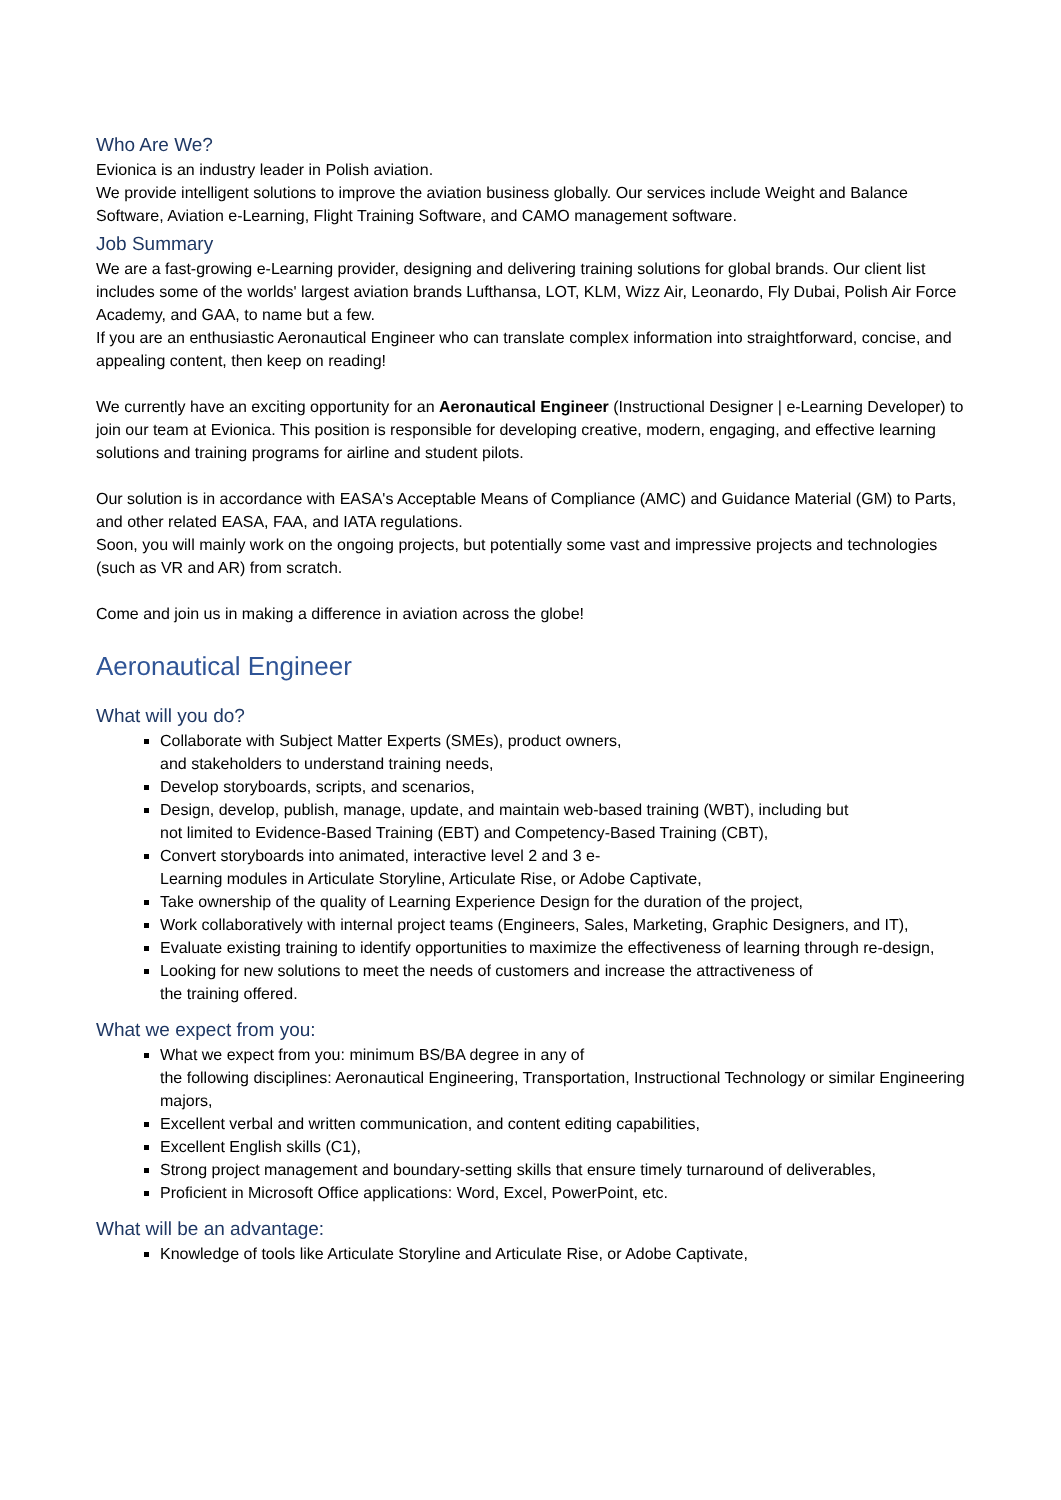Who Are We?
Evionica is an industry leader in Polish aviation.
We provide intelligent solutions to improve the aviation business globally. Our services include Weight and Balance Software, Aviation e-Learning, Flight Training Software, and CAMO management software.
Job Summary
We are a fast-growing e-Learning provider, designing and delivering training solutions for global brands. Our client list includes some of the worlds' largest aviation brands Lufthansa, LOT, KLM, Wizz Air, Leonardo, Fly Dubai, Polish Air Force Academy, and GAA, to name but a few.
If you are an enthusiastic Aeronautical Engineer who can translate complex information into straightforward, concise, and appealing content, then keep on reading!
We currently have an exciting opportunity for an Aeronautical Engineer (Instructional Designer | e-Learning Developer) to join our team at Evionica. This position is responsible for developing creative, modern, engaging, and effective learning solutions and training programs for airline and student pilots.
Our solution is in accordance with EASA's Acceptable Means of Compliance (AMC) and Guidance Material (GM) to Parts, and other related EASA, FAA, and IATA regulations.
Soon, you will mainly work on the ongoing projects, but potentially some vast and impressive projects and technologies (such as VR and AR) from scratch.
Come and join us in making a difference in aviation across the globe!
Aeronautical Engineer
What will you do?
Collaborate with Subject Matter Experts (SMEs), product owners,
and stakeholders to understand training needs,
Develop storyboards, scripts, and scenarios,
Design, develop, publish, manage, update, and maintain web-based training (WBT), including but
not limited to Evidence-Based Training (EBT) and Competency-Based Training (CBT),
Convert storyboards into animated, interactive level 2 and 3 e-
Learning modules in Articulate Storyline, Articulate Rise, or Adobe Captivate,
Take ownership of the quality of Learning Experience Design for the duration of the project,
Work collaboratively with internal project teams (Engineers, Sales, Marketing, Graphic Designers, and IT),
Evaluate existing training to identify opportunities to maximize the effectiveness of learning through re-design,
Looking for new solutions to meet the needs of customers and increase the attractiveness of
the training offered.
What we expect from you:
What we expect from you: minimum BS/BA degree in any of
the following disciplines: Aeronautical Engineering, Transportation, Instructional Technology or similar Engineering majors,
Excellent verbal and written communication, and content editing capabilities,
Excellent English skills (C1),
Strong project management and boundary-setting skills that ensure timely turnaround of deliverables,
Proficient in Microsoft Office applications: Word, Excel, PowerPoint, etc.
What will be an advantage:
Knowledge of tools like Articulate Storyline and Articulate Rise, or Adobe Captivate,